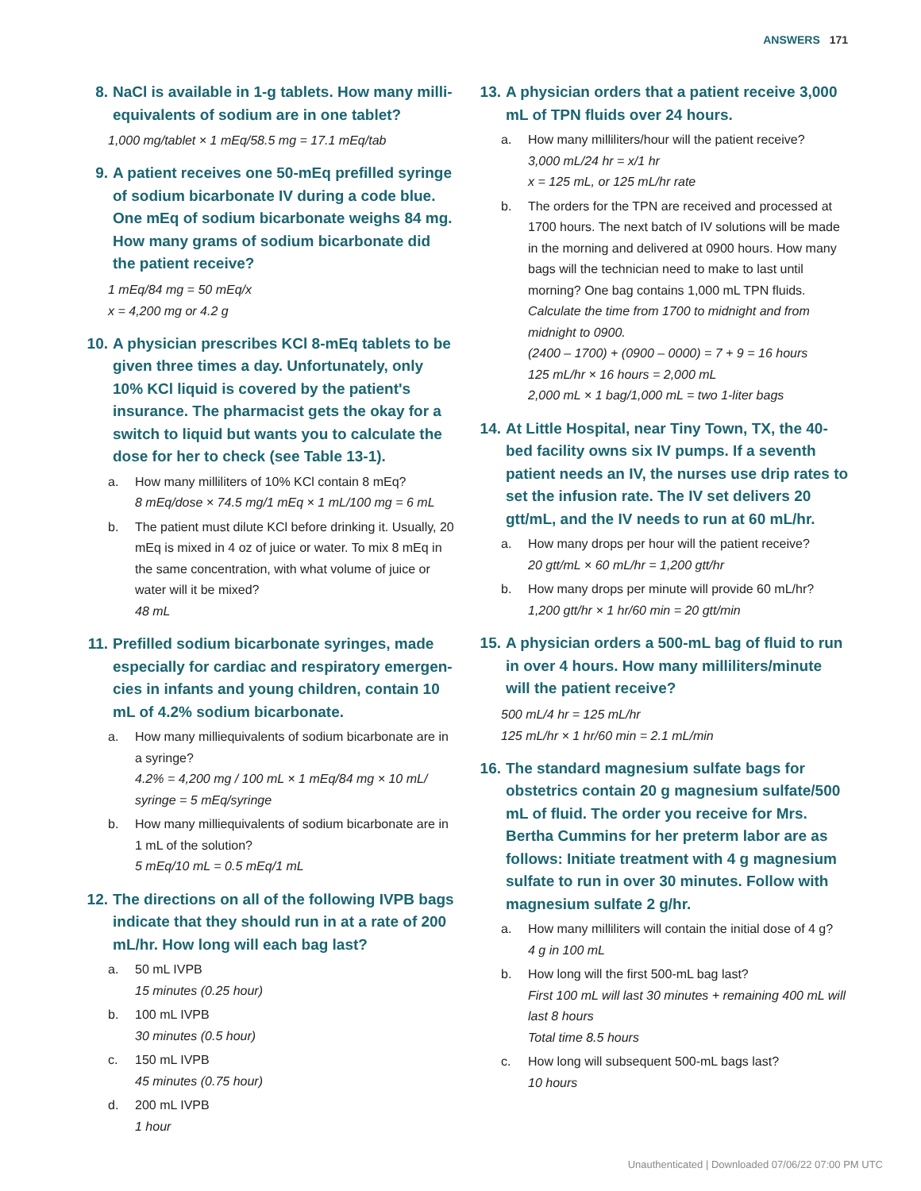ANSWERS 171
8. NaCl is available in 1-g tablets. How many milli­equivalents of sodium are in one tablet?
1,000 mg/tablet × 1 mEq/58.5 mg = 17.1 mEq/tab
9. A patient receives one 50-mEq prefilled syringe of sodium bicarbonate IV during a code blue. One mEq of sodium bicarbonate weighs 84 mg. How many grams of sodium bicarbonate did the patient receive?
1 mEq/84 mg = 50 mEq/x
x = 4,200 mg or 4.2 g
10. A physician prescribes KCl 8-mEq tablets to be given three times a day. Unfortunately, only 10% KCl liquid is covered by the patient's insurance. The pharmacist gets the okay for a switch to liq­uid but wants you to calculate the dose for her to check (see Table 13-1).
a. How many milliliters of 10% KCl contain 8 mEq?
8 mEq/dose × 74.5 mg/1 mEq × 1 mL/100 mg = 6 mL
b. The patient must dilute KCl before drinking it. Usually, 20 mEq is mixed in 4 oz of juice or water. To mix 8 mEq in the same concentration, with what volume of juice or water will it be mixed?
48 mL
11. Prefilled sodium bicarbonate syringes, made especially for cardiac and respiratory emergen­cies in infants and young children, contain 10 mL of 4.2% sodium bicarbonate.
a. How many milliequivalents of sodium bicarbonate are in a syringe?
4.2% = 4,200 mg / 100 mL × 1 mEq/84 mg × 10 mL/ syringe = 5 mEq/syringe
b. How many milliequivalents of sodium bicarbonate are in 1 mL of the solution?
5 mEq/10 mL = 0.5 mEq/1 mL
12. The directions on all of the following IVPB bags indicate that they should run in at a rate of 200 mL/hr. How long will each bag last?
a. 50 mL IVPB
15 minutes (0.25 hour)
b. 100 mL IVPB
30 minutes (0.5 hour)
c. 150 mL IVPB
45 minutes (0.75 hour)
d. 200 mL IVPB
1 hour
13. A physician orders that a patient receive 3,000 mL of TPN fluids over 24 hours.
a. How many milliliters/hour will the patient receive?
3,000 mL/24 hr = x/1 hr
x = 125 mL, or 125 mL/hr rate
b. The orders for the TPN are received and processed at 1700 hours. The next batch of IV solutions will be made in the morning and delivered at 0900 hours. How many bags will the technician need to make to last until morning? One bag contains 1,000 mL TPN fluids.
Calculate the time from 1700 to midnight and from midnight to 0900.
(2400 – 1700) + (0900 – 0000) = 7 + 9 = 16 hours
125 mL/hr × 16 hours = 2,000 mL
2,000 mL × 1 bag/1,000 mL = two 1-liter bags
14. At Little Hospital, near Tiny Town, TX, the 40-bed facility owns six IV pumps. If a seventh patient needs an IV, the nurses use drip rates to set the infusion rate. The IV set delivers 20 gtt/mL, and the IV needs to run at 60 mL/hr.
a. How many drops per hour will the patient receive?
20 gtt/mL × 60 mL/hr = 1,200 gtt/hr
b. How many drops per minute will provide 60 mL/hr?
1,200 gtt/hr × 1 hr/60 min = 20 gtt/min
15. A physician orders a 500-mL bag of fluid to run in over 4 hours. How many milliliters/minute will the patient receive?
500 mL/4 hr = 125 mL/hr
125 mL/hr × 1 hr/60 min = 2.1 mL/min
16. The standard magnesium sulfate bags for obstet­rics contain 20 g magnesium sulfate/500 mL of fluid. The order you receive for Mrs. Bertha Cum­mins for her preterm labor are as follows: Initiate treatment with 4 g magnesium sulfate to run in over 30 minutes. Follow with magnesium sulfate 2 g/hr.
a. How many milliliters will contain the initial dose of 4 g?
4 g in 100 mL
b. How long will the first 500-mL bag last?
First 100 mL will last 30 minutes + remaining 400 mL will last 8 hours
Total time 8.5 hours
c. How long will subsequent 500-mL bags last?
10 hours
Unauthenticated | Downloaded 07/06/22 07:00 PM UTC